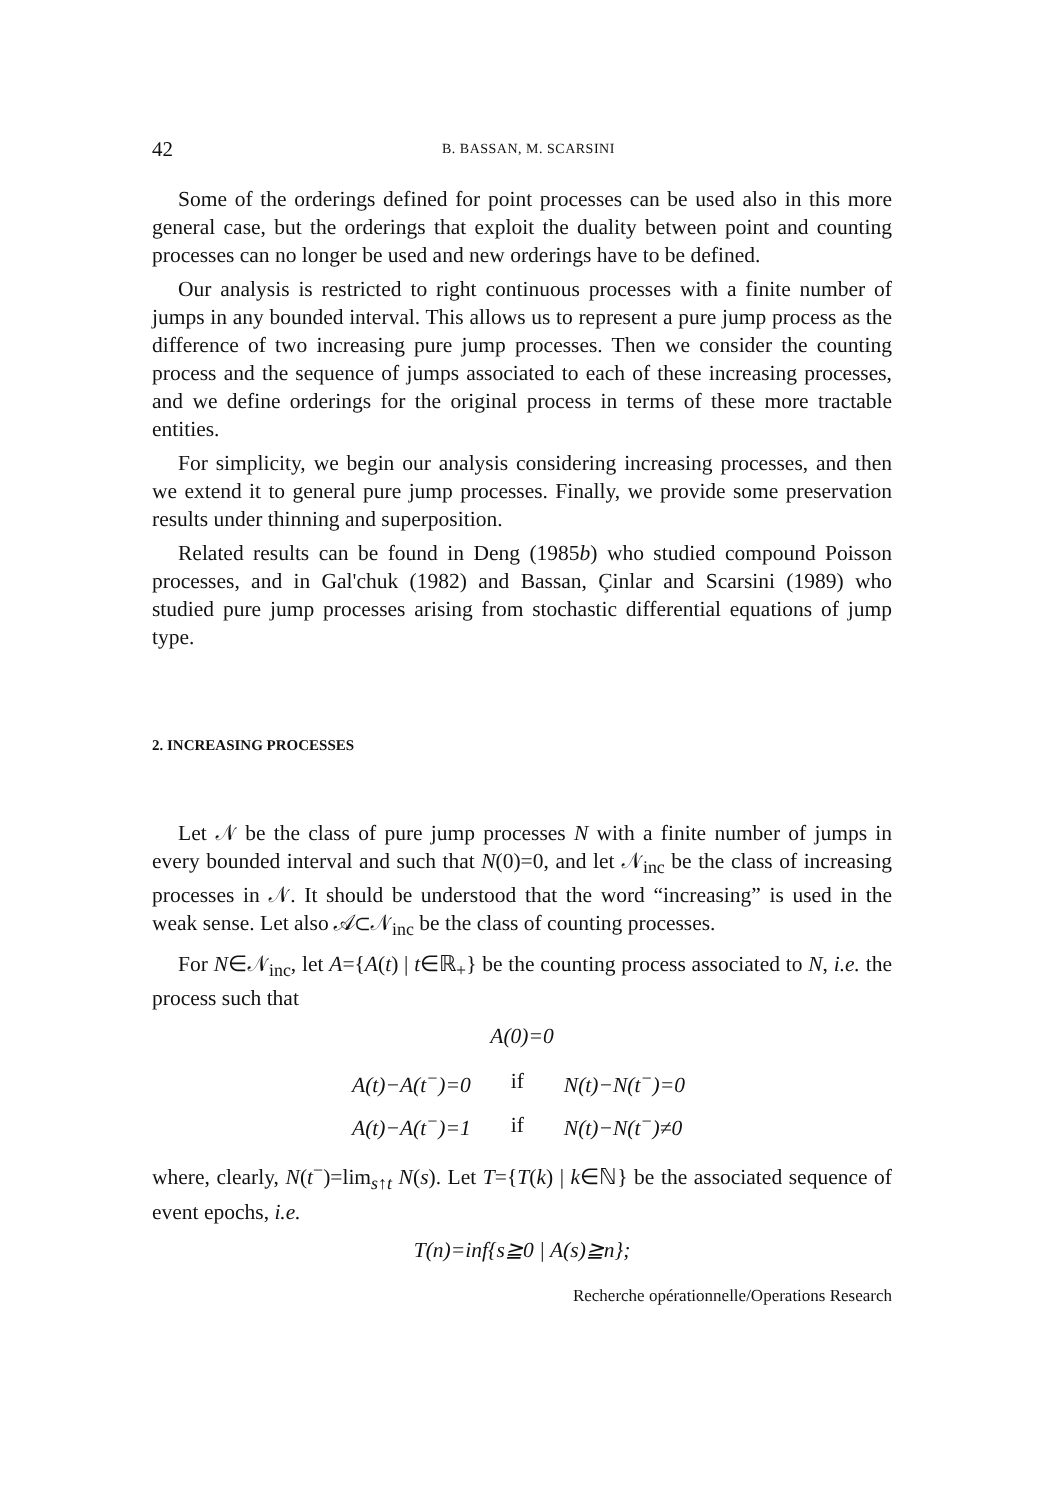42 B. BASSAN, M. SCARSINI
Some of the orderings defined for point processes can be used also in this more general case, but the orderings that exploit the duality between point and counting processes can no longer be used and new orderings have to be defined.
Our analysis is restricted to right continuous processes with a finite number of jumps in any bounded interval. This allows us to represent a pure jump process as the difference of two increasing pure jump processes. Then we consider the counting process and the sequence of jumps associated to each of these increasing processes, and we define orderings for the original process in terms of these more tractable entities.
For simplicity, we begin our analysis considering increasing processes, and then we extend it to general pure jump processes. Finally, we provide some preservation results under thinning and superposition.
Related results can be found in Deng (1985b) who studied compound Poisson processes, and in Gal'chuk (1982) and Bassan, Çinlar and Scarsini (1989) who studied pure jump processes arising from stochastic differential equations of jump type.
2. INCREASING PROCESSES
Let 𝒩 be the class of pure jump processes N with a finite number of jumps in every bounded interval and such that N(0)=0, and let 𝒩<sub>inc</sub> be the class of increasing processes in 𝒩. It should be understood that the word “increasing” is used in the weak sense. Let also 𝒜⊂𝒩<sub>inc</sub> be the class of counting processes.
For N∈𝒩<sub>inc</sub>, let A={A(t) | t∈ℝ<sub>+</sub>} be the counting process associated to N, i.e. the process such that
A(0)=0
| A(t)−A(t<sup>−</sup>)=0 | if | N(t)−N(t<sup>−</sup>)=0 |
| A(t)−A(t<sup>−</sup>)=1 | if | N(t)−N(t<sup>−</sup>)≠0 |
where, clearly, N(t<sup>−</sup>)=lim<sub>s↑t</sub> N(s). Let T={T(k) | k∈ℕ} be the associated sequence of event epochs, i.e.
T(n)=inf{s≧0 | A(s)≧n};
Recherche opérationnelle/Operations Research